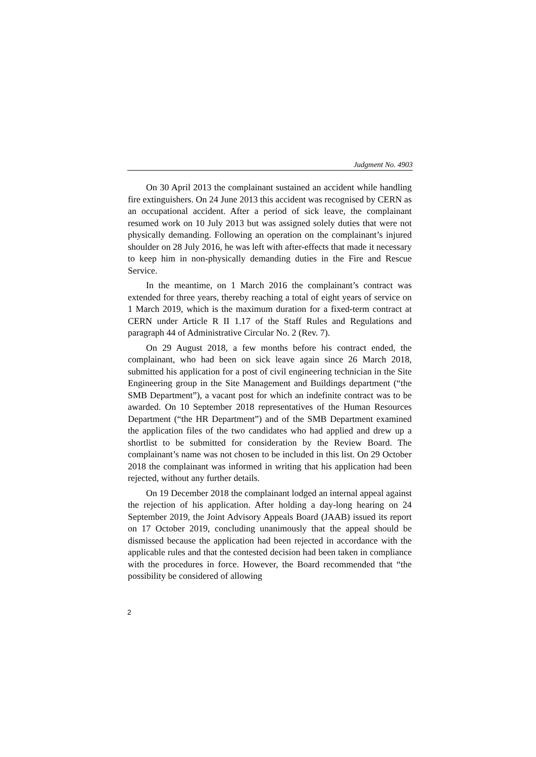Judgment No. 4903
On 30 April 2013 the complainant sustained an accident while handling fire extinguishers. On 24 June 2013 this accident was recognised by CERN as an occupational accident. After a period of sick leave, the complainant resumed work on 10 July 2013 but was assigned solely duties that were not physically demanding. Following an operation on the complainant’s injured shoulder on 28 July 2016, he was left with after-effects that made it necessary to keep him in non-physically demanding duties in the Fire and Rescue Service.
In the meantime, on 1 March 2016 the complainant’s contract was extended for three years, thereby reaching a total of eight years of service on 1 March 2019, which is the maximum duration for a fixed-term contract at CERN under Article R II 1.17 of the Staff Rules and Regulations and paragraph 44 of Administrative Circular No. 2 (Rev. 7).
On 29 August 2018, a few months before his contract ended, the complainant, who had been on sick leave again since 26 March 2018, submitted his application for a post of civil engineering technician in the Site Engineering group in the Site Management and Buildings department (“the SMB Department”), a vacant post for which an indefinite contract was to be awarded. On 10 September 2018 representatives of the Human Resources Department (“the HR Department”) and of the SMB Department examined the application files of the two candidates who had applied and drew up a shortlist to be submitted for consideration by the Review Board. The complainant’s name was not chosen to be included in this list. On 29 October 2018 the complainant was informed in writing that his application had been rejected, without any further details.
On 19 December 2018 the complainant lodged an internal appeal against the rejection of his application. After holding a day-long hearing on 24 September 2019, the Joint Advisory Appeals Board (JAAB) issued its report on 17 October 2019, concluding unanimously that the appeal should be dismissed because the application had been rejected in accordance with the applicable rules and that the contested decision had been taken in compliance with the procedures in force. However, the Board recommended that “the possibility be considered of allowing
2